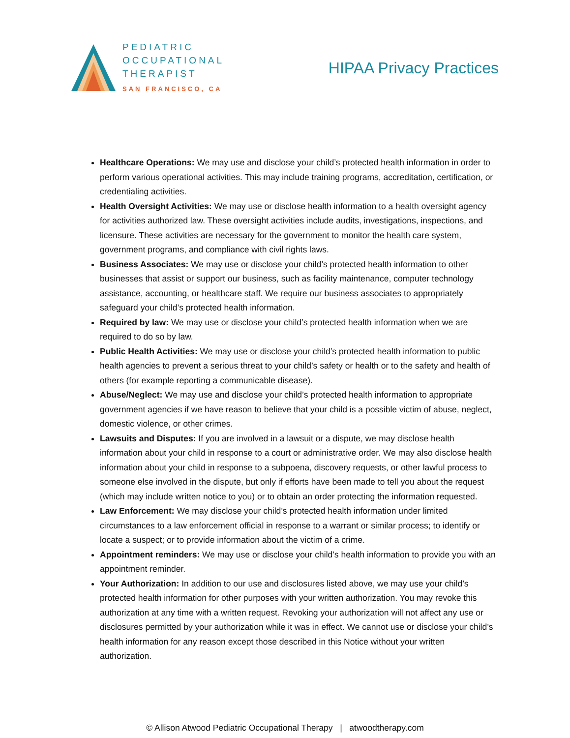PEDIATRIC
OCCUPATIONAL
THERAPIST
SAN FRANCISCO, CA
HIPAA Privacy Practices
Healthcare Operations: We may use and disclose your child’s protected health information in order to perform various operational activities. This may include training programs, accreditation, certification, or credentialing activities.
Health Oversight Activities: We may use or disclose health information to a health oversight agency for activities authorized law. These oversight activities include audits, investigations, inspections, and licensure. These activities are necessary for the government to monitor the health care system, government programs, and compliance with civil rights laws.
Business Associates: We may use or disclose your child’s protected health information to other businesses that assist or support our business, such as facility maintenance, computer technology assistance, accounting, or healthcare staff. We require our business associates to appropriately safeguard your child’s protected health information.
Required by law: We may use or disclose your child’s protected health information when we are required to do so by law.
Public Health Activities: We may use or disclose your child’s protected health information to public health agencies to prevent a serious threat to your child’s safety or health or to the safety and health of others (for example reporting a communicable disease).
Abuse/Neglect: We may use and disclose your child’s protected health information to appropriate government agencies if we have reason to believe that your child is a possible victim of abuse, neglect, domestic violence, or other crimes.
Lawsuits and Disputes: If you are involved in a lawsuit or a dispute, we may disclose health information about your child in response to a court or administrative order. We may also disclose health information about your child in response to a subpoena, discovery requests, or other lawful process to someone else involved in the dispute, but only if efforts have been made to tell you about the request (which may include written notice to you) or to obtain an order protecting the information requested.
Law Enforcement: We may disclose your child’s protected health information under limited circumstances to a law enforcement official in response to a warrant or similar process; to identify or locate a suspect; or to provide information about the victim of a crime.
Appointment reminders: We may use or disclose your child’s health information to provide you with an appointment reminder.
Your Authorization: In addition to our use and disclosures listed above, we may use your child’s protected health information for other purposes with your written authorization. You may revoke this authorization at any time with a written request. Revoking your authorization will not affect any use or disclosures permitted by your authorization while it was in effect. We cannot use or disclose your child’s health information for any reason except those described in this Notice without your written authorization.
© Allison Atwood Pediatric Occupational Therapy | atwoodtherapy.com